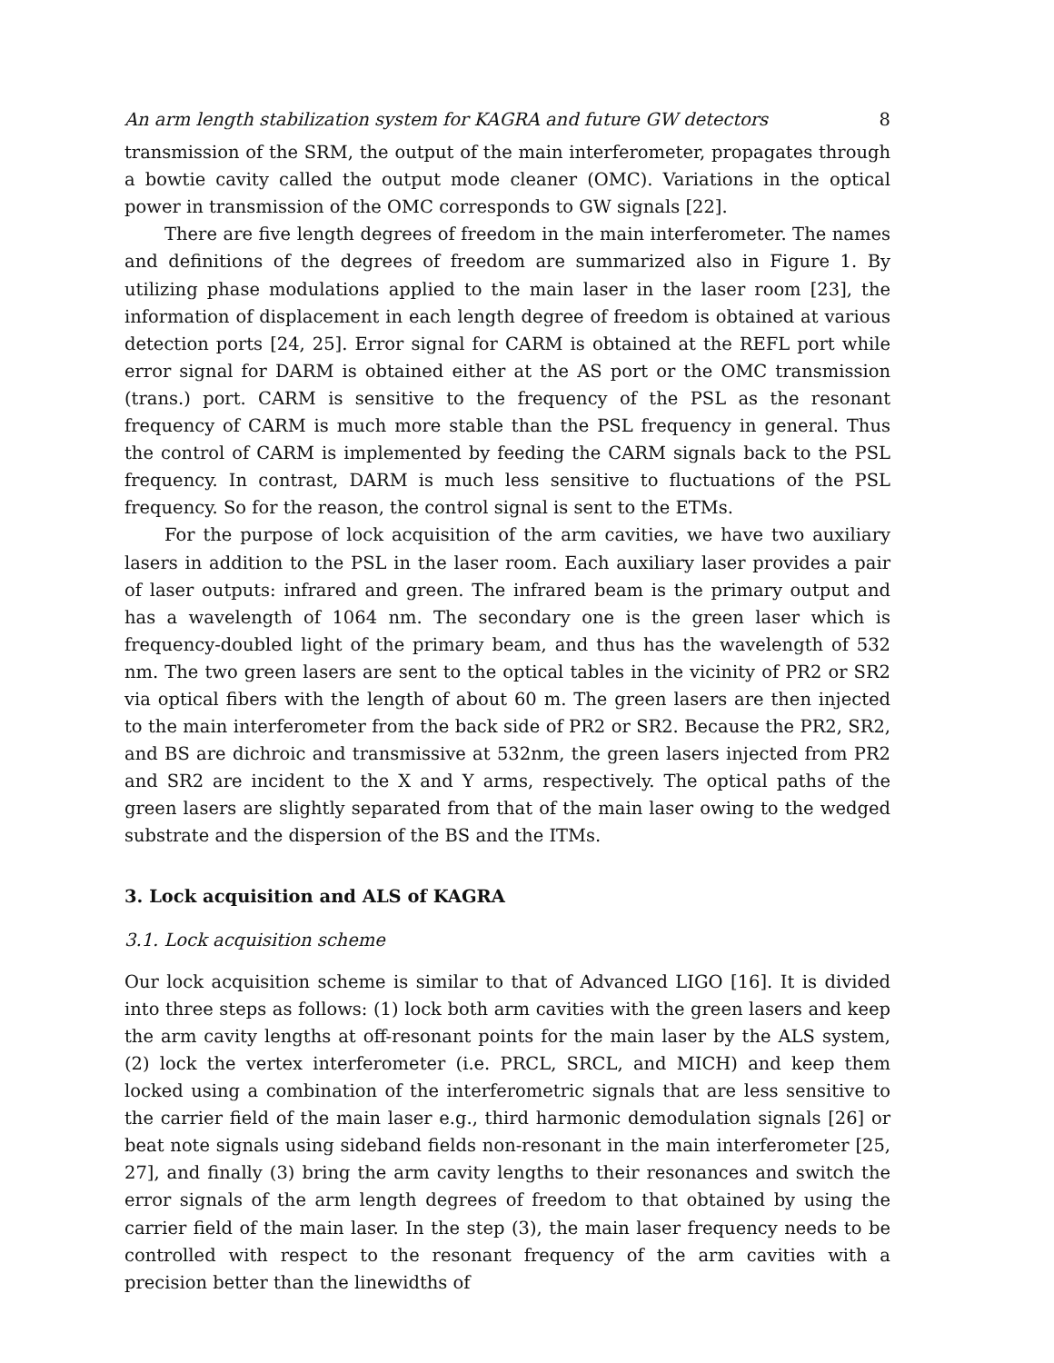An arm length stabilization system for KAGRA and future GW detectors 8
transmission of the SRM, the output of the main interferometer, propagates through a bowtie cavity called the output mode cleaner (OMC). Variations in the optical power in transmission of the OMC corresponds to GW signals [22].
There are five length degrees of freedom in the main interferometer. The names and definitions of the degrees of freedom are summarized also in Figure 1. By utilizing phase modulations applied to the main laser in the laser room [23], the information of displacement in each length degree of freedom is obtained at various detection ports [24, 25]. Error signal for CARM is obtained at the REFL port while error signal for DARM is obtained either at the AS port or the OMC transmission (trans.) port. CARM is sensitive to the frequency of the PSL as the resonant frequency of CARM is much more stable than the PSL frequency in general. Thus the control of CARM is implemented by feeding the CARM signals back to the PSL frequency. In contrast, DARM is much less sensitive to fluctuations of the PSL frequency. So for the reason, the control signal is sent to the ETMs.
For the purpose of lock acquisition of the arm cavities, we have two auxiliary lasers in addition to the PSL in the laser room. Each auxiliary laser provides a pair of laser outputs: infrared and green. The infrared beam is the primary output and has a wavelength of 1064 nm. The secondary one is the green laser which is frequency-doubled light of the primary beam, and thus has the wavelength of 532 nm. The two green lasers are sent to the optical tables in the vicinity of PR2 or SR2 via optical fibers with the length of about 60 m. The green lasers are then injected to the main interferometer from the back side of PR2 or SR2. Because the PR2, SR2, and BS are dichroic and transmissive at 532nm, the green lasers injected from PR2 and SR2 are incident to the X and Y arms, respectively. The optical paths of the green lasers are slightly separated from that of the main laser owing to the wedged substrate and the dispersion of the BS and the ITMs.
3. Lock acquisition and ALS of KAGRA
3.1. Lock acquisition scheme
Our lock acquisition scheme is similar to that of Advanced LIGO [16]. It is divided into three steps as follows: (1) lock both arm cavities with the green lasers and keep the arm cavity lengths at off-resonant points for the main laser by the ALS system, (2) lock the vertex interferometer (i.e. PRCL, SRCL, and MICH) and keep them locked using a combination of the interferometric signals that are less sensitive to the carrier field of the main laser e.g., third harmonic demodulation signals [26] or beat note signals using sideband fields non-resonant in the main interferometer [25, 27], and finally (3) bring the arm cavity lengths to their resonances and switch the error signals of the arm length degrees of freedom to that obtained by using the carrier field of the main laser. In the step (3), the main laser frequency needs to be controlled with respect to the resonant frequency of the arm cavities with a precision better than the linewidths of